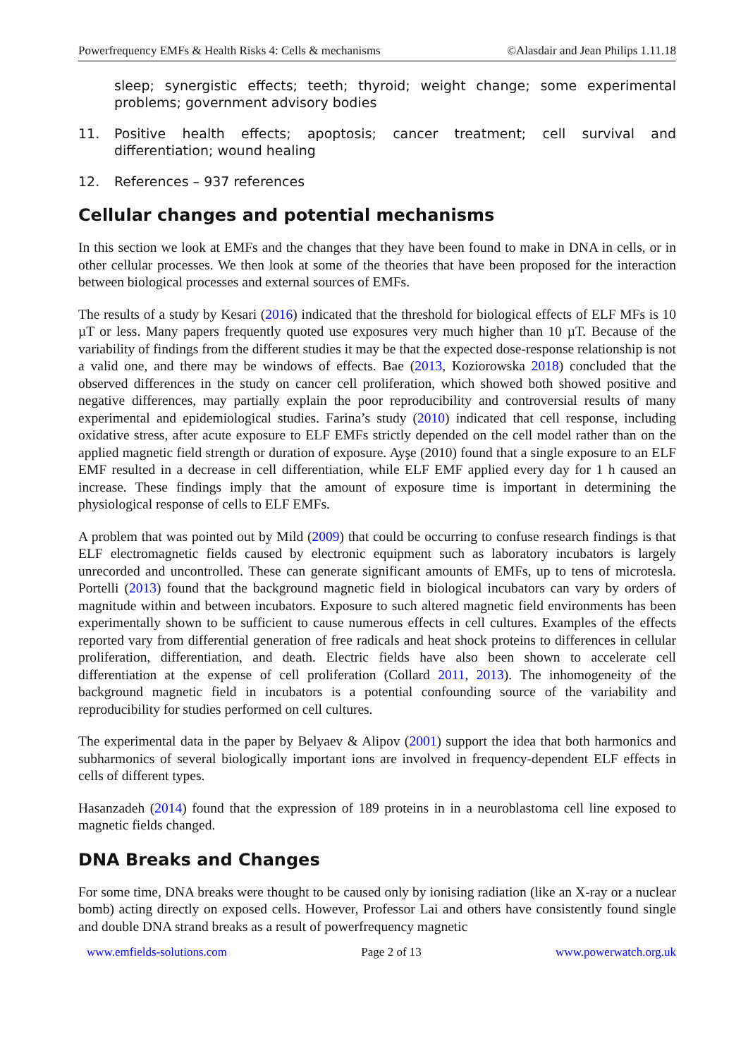Powerfrequency EMFs & Health Risks 4: Cells & mechanisms ©Alasdair and Jean Philips 1.11.18
sleep; synergistic effects; teeth; thyroid; weight change; some experimental problems; government advisory bodies
11. Positive health effects; apoptosis; cancer treatment; cell survival and differentiation; wound healing
12. References – 937 references
Cellular changes and potential mechanisms
In this section we look at EMFs and the changes that they have been found to make in DNA in cells, or in other cellular processes. We then look at some of the theories that have been proposed for the interaction between biological processes and external sources of EMFs.
The results of a study by Kesari (2016) indicated that the threshold for biological effects of ELF MFs is 10 µT or less. Many papers frequently quoted use exposures very much higher than 10 µT. Because of the variability of findings from the different studies it may be that the expected dose-response relationship is not a valid one, and there may be windows of effects. Bae (2013, Koziorowska 2018) concluded that the observed differences in the study on cancer cell proliferation, which showed both showed positive and negative differences, may partially explain the poor reproducibility and controversial results of many experimental and epidemiological studies. Farina’s study (2010) indicated that cell response, including oxidative stress, after acute exposure to ELF EMFs strictly depended on the cell model rather than on the applied magnetic field strength or duration of exposure. Ayşe (2010) found that a single exposure to an ELF EMF resulted in a decrease in cell differentiation, while ELF EMF applied every day for 1 h caused an increase. These findings imply that the amount of exposure time is important in determining the physiological response of cells to ELF EMFs.
A problem that was pointed out by Mild (2009) that could be occurring to confuse research findings is that ELF electromagnetic fields caused by electronic equipment such as laboratory incubators is largely unrecorded and uncontrolled. These can generate significant amounts of EMFs, up to tens of microtesla. Portelli (2013) found that the background magnetic field in biological incubators can vary by orders of magnitude within and between incubators. Exposure to such altered magnetic field environments has been experimentally shown to be sufficient to cause numerous effects in cell cultures. Examples of the effects reported vary from differential generation of free radicals and heat shock proteins to differences in cellular proliferation, differentiation, and death. Electric fields have also been shown to accelerate cell differentiation at the expense of cell proliferation (Collard 2011, 2013). The inhomogeneity of the background magnetic field in incubators is a potential confounding source of the variability and reproducibility for studies performed on cell cultures.
The experimental data in the paper by Belyaev & Alipov (2001) support the idea that both harmonics and subharmonics of several biologically important ions are involved in frequency-dependent ELF effects in cells of different types.
Hasanzadeh (2014) found that the expression of 189 proteins in in a neuroblastoma cell line exposed to magnetic fields changed.
DNA Breaks and Changes
For some time, DNA breaks were thought to be caused only by ionising radiation (like an X-ray or a nuclear bomb) acting directly on exposed cells. However, Professor Lai and others have consistently found single and double DNA strand breaks as a result of powerfrequency magnetic
www.emfields-solutions.com Page 2 of 13 www.powerwatch.org.uk